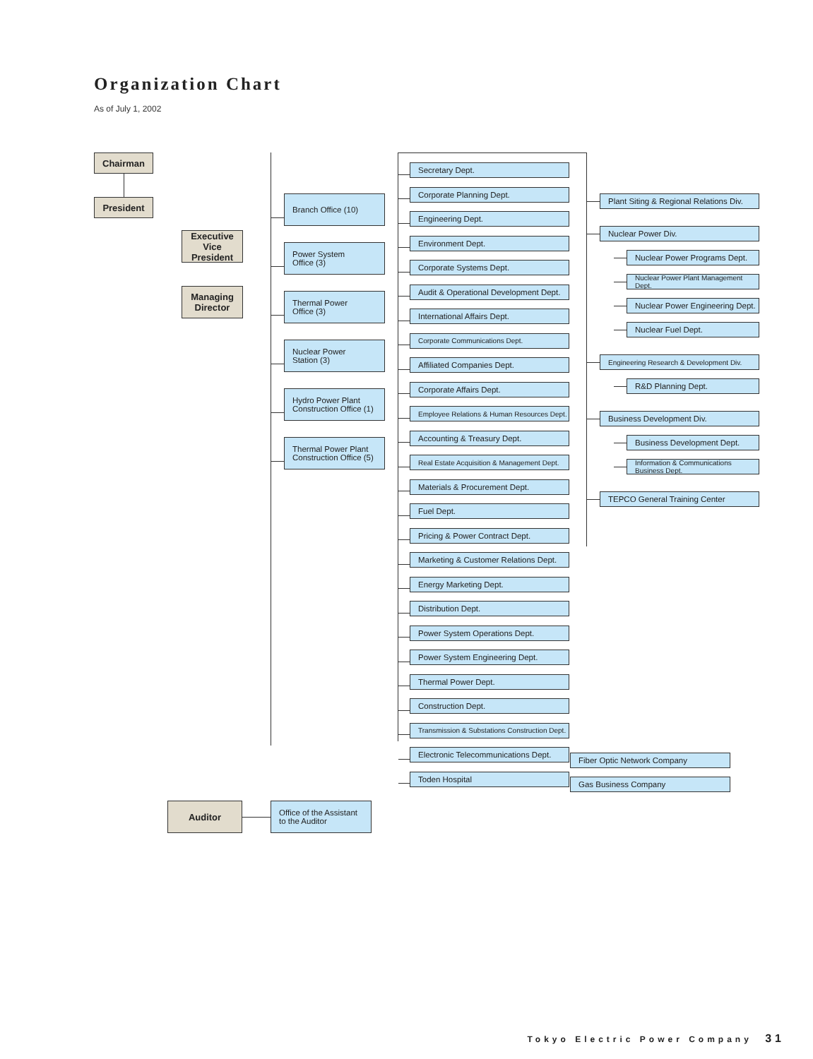Organization Chart
As of July 1, 2002
Chairman
President
Executive
Vice President
Managing
Director
Branch Office (10)
Power System
Office (3)
Thermal Power
Office (3)
Nuclear Power
Station (3)
Hydro Power Plant
Construction Office (1)
Thermal Power Plant
Construction Office (5)
Secretary Dept.
Corporate Planning Dept.
Engineering Dept.
Environment Dept.
Corporate Systems Dept.
Audit & Operational Development Dept.
International Affairs Dept.
Corporate Communications Dept.
Affiliated Companies Dept.
Corporate Affairs Dept.
Employee Relations & Human Resources Dept.
Accounting & Treasury Dept.
Real Estate Acquisition & Management Dept.
Materials & Procurement Dept.
Fuel Dept.
Pricing & Power Contract Dept.
Marketing & Customer Relations Dept.
Energy Marketing Dept.
Distribution Dept.
Power System Operations Dept.
Power System Engineering Dept.
Thermal Power Dept.
Construction Dept.
Transmission & Substations Construction Dept.
Electronic Telecommunications Dept.
Toden Hospital
Plant Siting & Regional Relations Div.
Nuclear Power Div.
Nuclear Power Programs Dept.
Nuclear Power Plant Management Dept.
Nuclear Power Engineering Dept.
Nuclear Fuel Dept.
Engineering Research & Development Div.
R&D Planning Dept.
Business Development Div.
Business Development Dept.
Information & Communications Business Dept.
TEPCO General Training Center
Fiber Optic Network Company
Gas Business Company
Auditor
Office of the Assistant
to the Auditor
Tokyo Electric Power Company 31